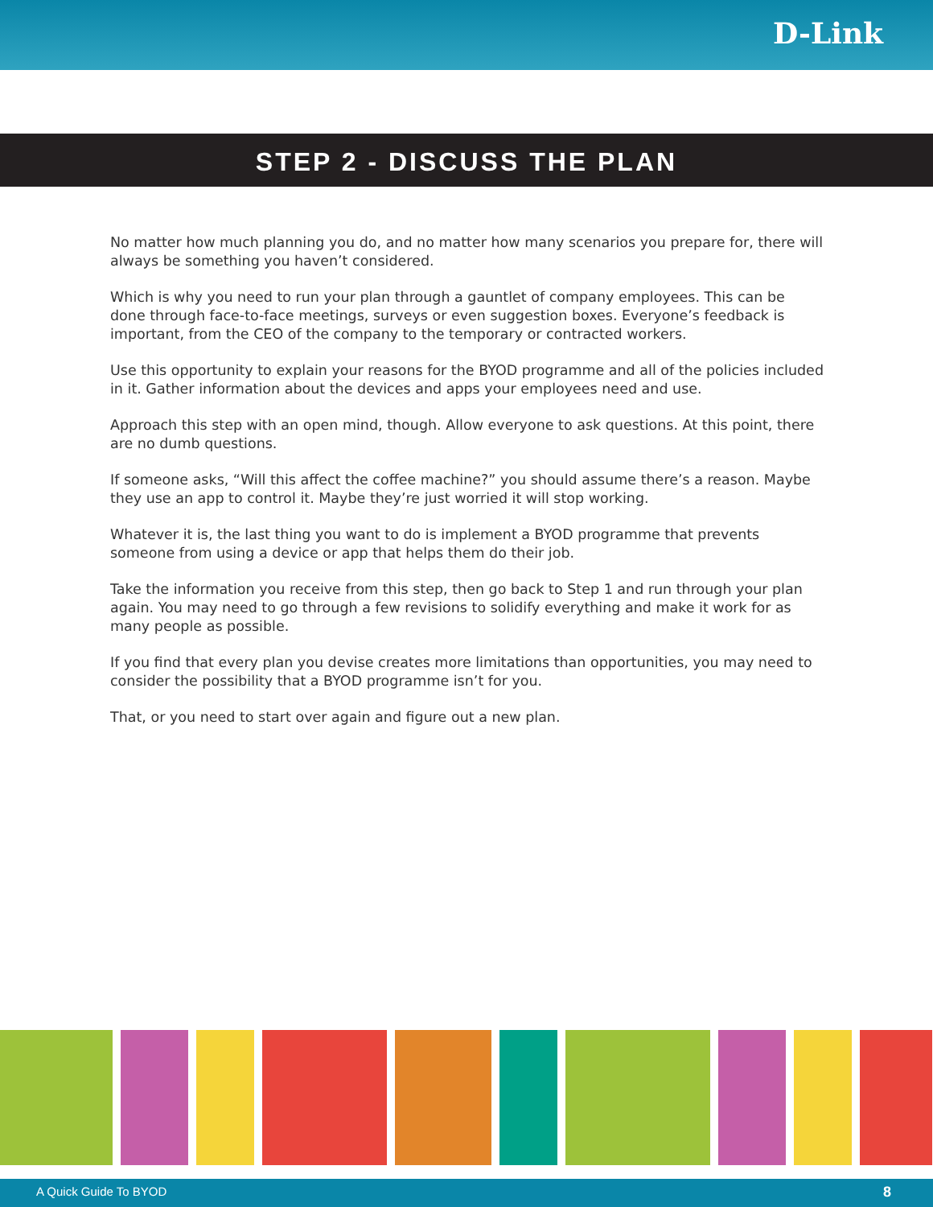D-Link
STEP 2 - DISCUSS THE PLAN
No matter how much planning you do, and no matter how many scenarios you prepare for, there will always be something you haven’t considered.
Which is why you need to run your plan through a gauntlet of company employees. This can be done through face-to-face meetings, surveys or even suggestion boxes. Everyone’s feedback is important, from the CEO of the company to the temporary or contracted workers.
Use this opportunity to explain your reasons for the BYOD programme and all of the policies included in it. Gather information about the devices and apps your employees need and use.
Approach this step with an open mind, though. Allow everyone to ask questions. At this point, there are no dumb questions.
If someone asks, “Will this affect the coffee machine?” you should assume there’s a reason. Maybe they use an app to control it. Maybe they’re just worried it will stop working.
Whatever it is, the last thing you want to do is implement a BYOD programme that prevents someone from using a device or app that helps them do their job.
Take the information you receive from this step, then go back to Step 1 and run through your plan again. You may need to go through a few revisions to solidify everything and make it work for as many people as possible.
If you find that every plan you devise creates more limitations than opportunities, you may need to consider the possibility that a BYOD programme isn’t for you.
That, or you need to start over again and figure out a new plan.
A Quick Guide To BYOD 8